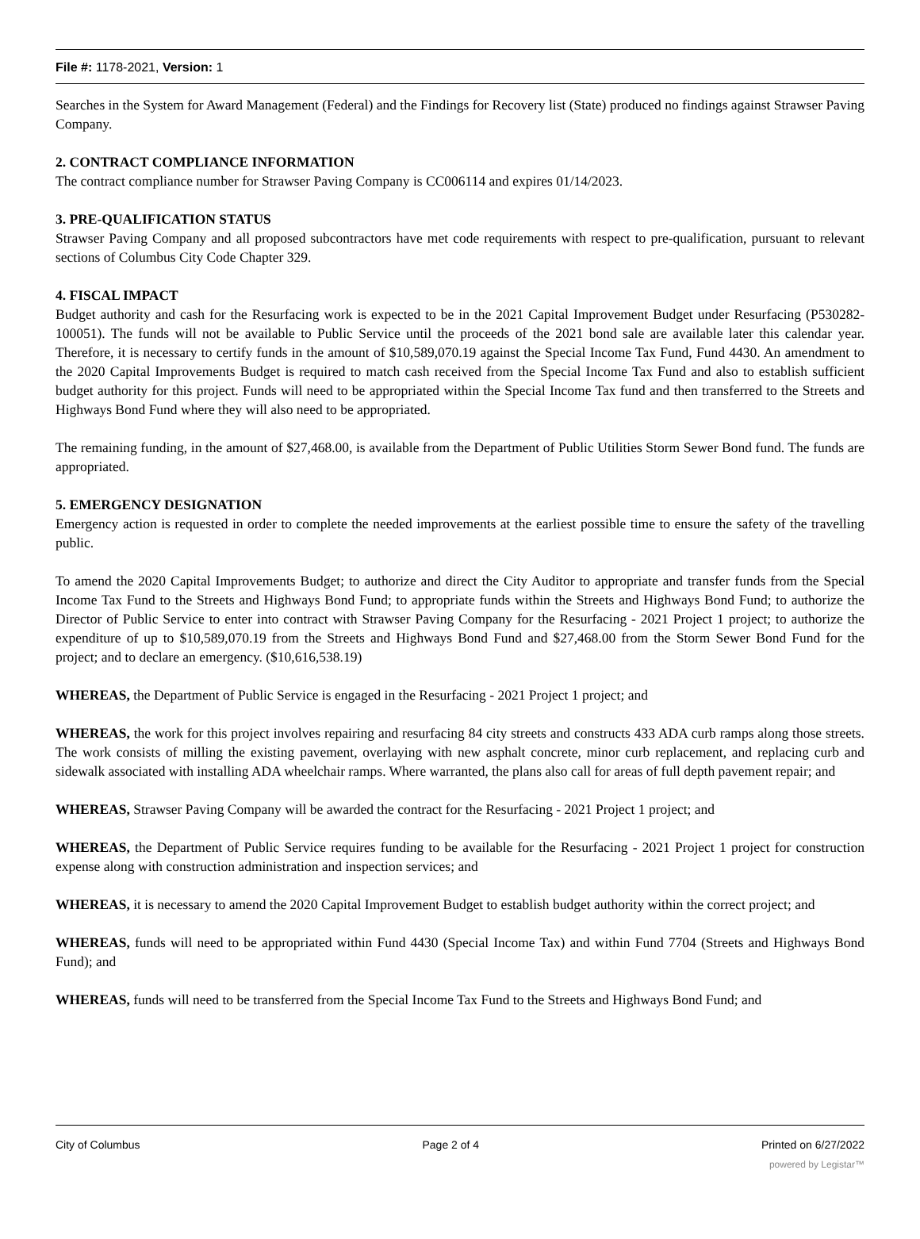File #: 1178-2021, Version: 1
Searches in the System for Award Management (Federal) and the Findings for Recovery list (State) produced no findings against Strawser Paving Company.
2. CONTRACT COMPLIANCE INFORMATION
The contract compliance number for Strawser Paving Company is CC006114 and expires 01/14/2023.
3. PRE-QUALIFICATION STATUS
Strawser Paving Company and all proposed subcontractors have met code requirements with respect to pre-qualification, pursuant to relevant sections of Columbus City Code Chapter 329.
4. FISCAL IMPACT
Budget authority and cash for the Resurfacing work is expected to be in the 2021 Capital Improvement Budget under Resurfacing (P530282-100051). The funds will not be available to Public Service until the proceeds of the 2021 bond sale are available later this calendar year. Therefore, it is necessary to certify funds in the amount of $10,589,070.19 against the Special Income Tax Fund, Fund 4430. An amendment to the 2020 Capital Improvements Budget is required to match cash received from the Special Income Tax Fund and also to establish sufficient budget authority for this project. Funds will need to be appropriated within the Special Income Tax fund and then transferred to the Streets and Highways Bond Fund where they will also need to be appropriated.
The remaining funding, in the amount of $27,468.00, is available from the Department of Public Utilities Storm Sewer Bond fund. The funds are appropriated.
5. EMERGENCY DESIGNATION
Emergency action is requested in order to complete the needed improvements at the earliest possible time to ensure the safety of the travelling public.
To amend the 2020 Capital Improvements Budget; to authorize and direct the City Auditor to appropriate and transfer funds from the Special Income Tax Fund to the Streets and Highways Bond Fund; to appropriate funds within the Streets and Highways Bond Fund; to authorize the Director of Public Service to enter into contract with Strawser Paving Company for the Resurfacing - 2021 Project 1 project; to authorize the expenditure of up to $10,589,070.19 from the Streets and Highways Bond Fund and $27,468.00 from the Storm Sewer Bond Fund for the project; and to declare an emergency. ($10,616,538.19)
WHEREAS, the Department of Public Service is engaged in the Resurfacing - 2021 Project 1 project; and
WHEREAS, the work for this project involves repairing and resurfacing 84 city streets and constructs 433 ADA curb ramps along those streets. The work consists of milling the existing pavement, overlaying with new asphalt concrete, minor curb replacement, and replacing curb and sidewalk associated with installing ADA wheelchair ramps. Where warranted, the plans also call for areas of full depth pavement repair; and
WHEREAS, Strawser Paving Company will be awarded the contract for the Resurfacing - 2021 Project 1 project; and
WHEREAS, the Department of Public Service requires funding to be available for the Resurfacing - 2021 Project 1 project for construction expense along with construction administration and inspection services; and
WHEREAS, it is necessary to amend the 2020 Capital Improvement Budget to establish budget authority within the correct project; and
WHEREAS, funds will need to be appropriated within Fund 4430 (Special Income Tax) and within Fund 7704 (Streets and Highways Bond Fund); and
WHEREAS, funds will need to be transferred from the Special Income Tax Fund to the Streets and Highways Bond Fund; and
City of Columbus Page 2 of 4 Printed on 6/27/2022
powered by Legistar™